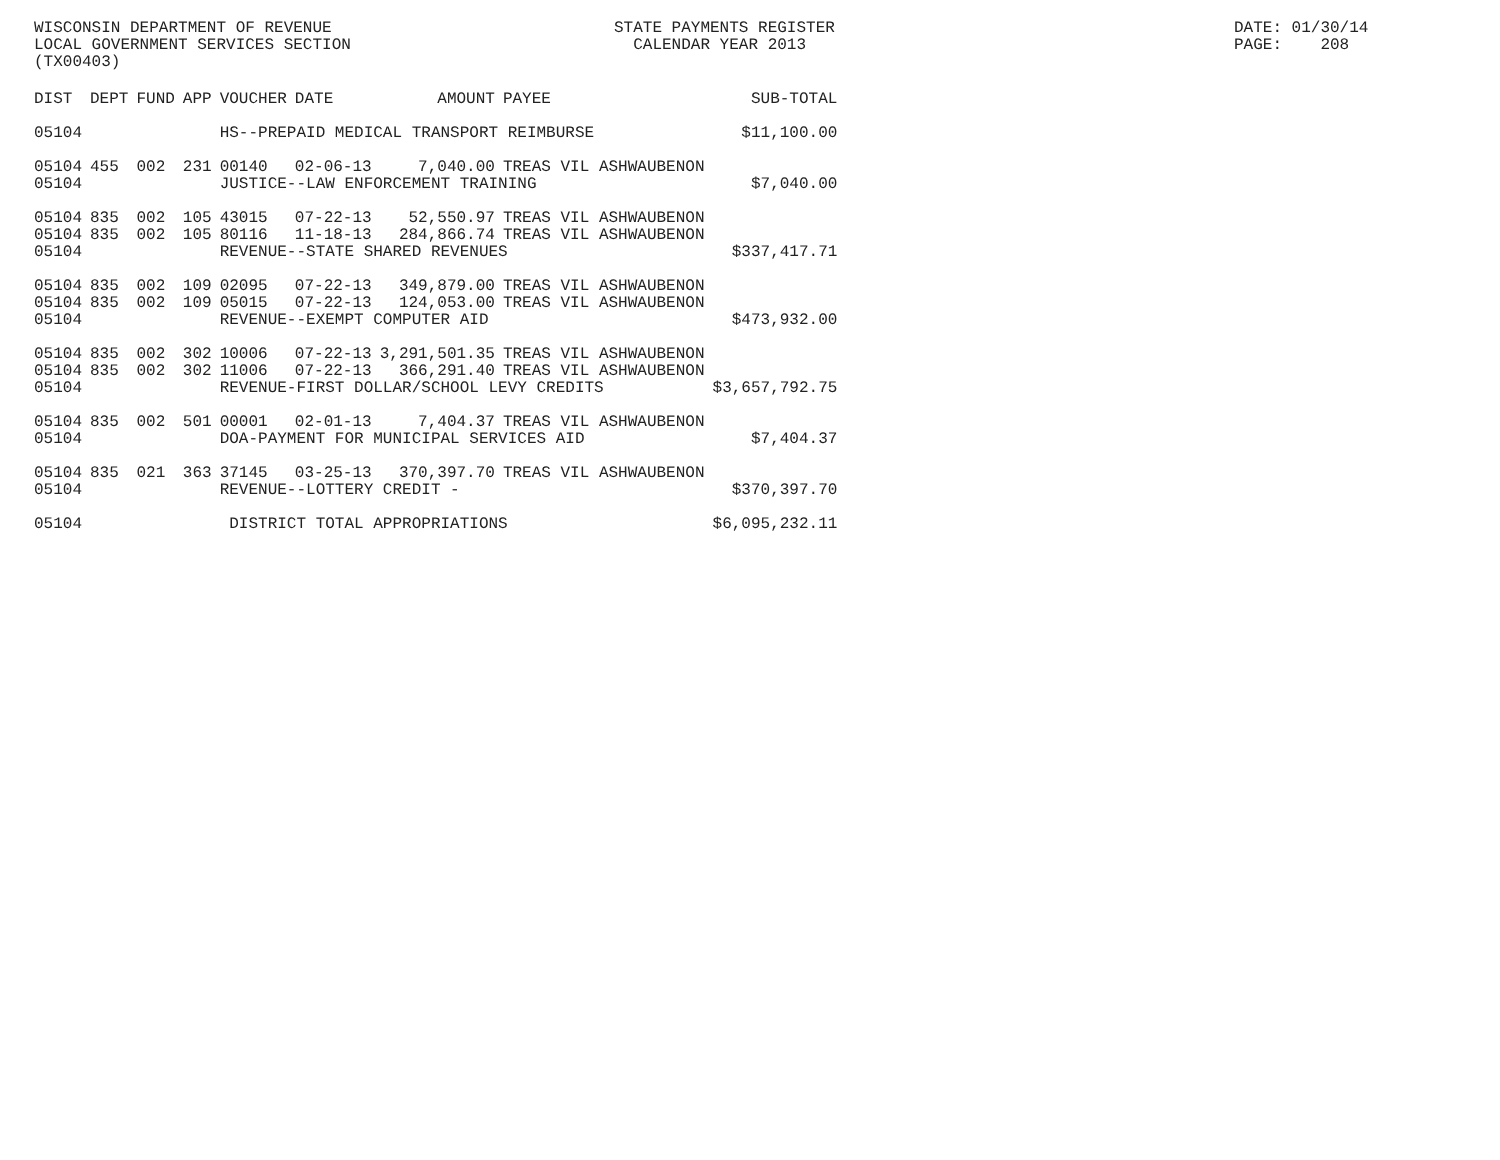WISCONSIN DEPARTMENT OF REVENUE LOCAL GOVERNMENT SERVICES SECTION (TX00403) STATE PAYMENTS REGISTER CALENDAR YEAR 2013 DATE: 01/30/14 PAGE: 208
| DIST | DEPT | FUND | APP | VOUCHER | DATE | AMOUNT | PAYEE | SUB-TOTAL |
| --- | --- | --- | --- | --- | --- | --- | --- | --- |
| 05104 | | | | HS--PREPAID MEDICAL TRANSPORT REIMBURSE | | | | $11,100.00 |
| 05104 | 455 | 002 | 231 | 00140 | 02-06-13 | 7,040.00 | TREAS VIL ASHWAUBENON | |
| 05104 | | | | JUSTICE--LAW ENFORCEMENT TRAINING | | | | $7,040.00 |
| 05104 | 835 | 002 | 105 | 43015 | 07-22-13 | 52,550.97 | TREAS VIL ASHWAUBENON | |
| 05104 | 835 | 002 | 105 | 80116 | 11-18-13 | 284,866.74 | TREAS VIL ASHWAUBENON | |
| 05104 | | | | REVENUE--STATE SHARED REVENUES | | | | $337,417.71 |
| 05104 | 835 | 002 | 109 | 02095 | 07-22-13 | 349,879.00 | TREAS VIL ASHWAUBENON | |
| 05104 | 835 | 002 | 109 | 05015 | 07-22-13 | 124,053.00 | TREAS VIL ASHWAUBENON | |
| 05104 | | | | REVENUE--EXEMPT COMPUTER AID | | | | $473,932.00 |
| 05104 | 835 | 002 | 302 | 10006 | 07-22-13 | 3,291,501.35 | TREAS VIL ASHWAUBENON | |
| 05104 | 835 | 002 | 302 | 11006 | 07-22-13 | 366,291.40 | TREAS VIL ASHWAUBENON | |
| 05104 | | | | REVENUE-FIRST DOLLAR/SCHOOL LEVY CREDITS | | | | $3,657,792.75 |
| 05104 | 835 | 002 | 501 | 00001 | 02-01-13 | 7,404.37 | TREAS VIL ASHWAUBENON | |
| 05104 | | | | DOA-PAYMENT FOR MUNICIPAL SERVICES AID | | | | $7,404.37 |
| 05104 | 835 | 021 | 363 | 37145 | 03-25-13 | 370,397.70 | TREAS VIL ASHWAUBENON | |
| 05104 | | | | REVENUE--LOTTERY CREDIT - | | | | $370,397.70 |
| 05104 | | | | DISTRICT TOTAL APPROPRIATIONS | | | | $6,095,232.11 |